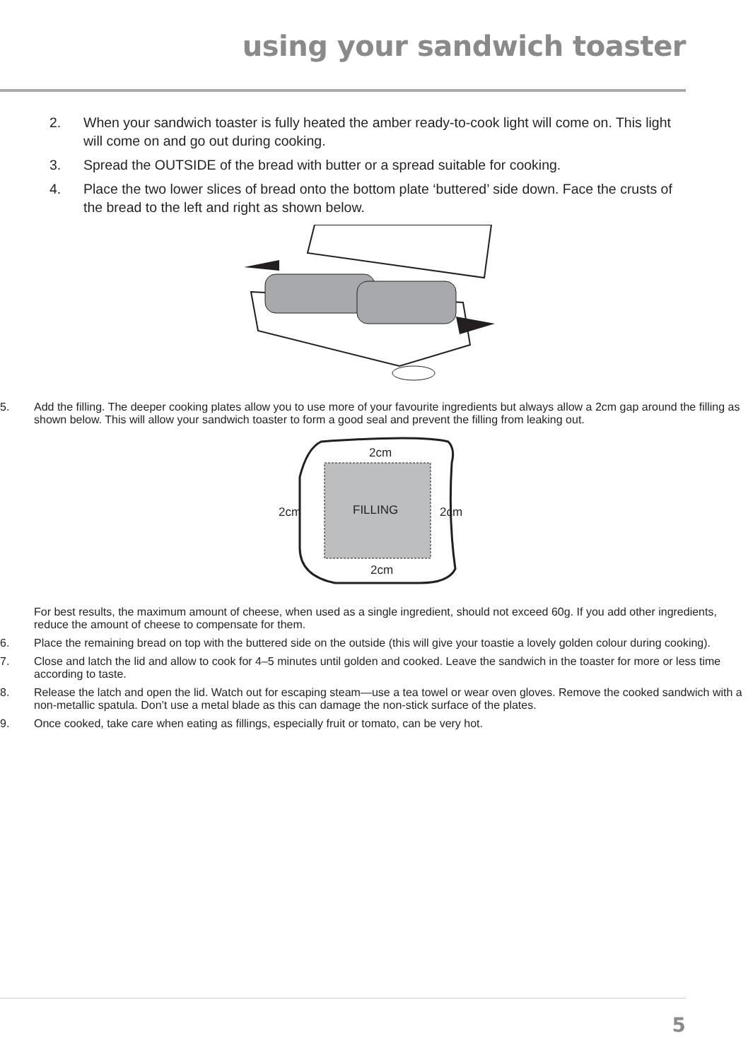using your sandwich toaster
2. When your sandwich toaster is fully heated the amber ready-to-cook light will come on. This light will come on and go out during cooking.
3. Spread the OUTSIDE of the bread with butter or a spread suitable for cooking.
4. Place the two lower slices of bread onto the bottom plate ‘buttered’ side down. Face the crusts of the bread to the left and right as shown below.
5. Add the filling. The deeper cooking plates allow you to use more of your favourite ingredients but always allow a 2cm gap around the filling as shown below. This will allow your sandwich toaster to form a good seal and prevent the filling from leaking out.
2cm
2cm
2cm
FILLING
2cm
For best results, the maximum amount of cheese, when used as a single ingredient, should not exceed 60g. If you add other ingredients, reduce the amount of cheese to compensate for them.
6. Place the remaining bread on top with the buttered side on the outside (this will give your toastie a lovely golden colour during cooking).
7. Close and latch the lid and allow to cook for 4–5 minutes until golden and cooked. Leave the sandwich in the toaster for more or less time according to taste.
8. Release the latch and open the lid. Watch out for escaping steam—use a tea towel or wear oven gloves. Remove the cooked sandwich with a non-metallic spatula. Don’t use a metal blade as this can damage the non-stick surface of the plates.
9. Once cooked, take care when eating as fillings, especially fruit or tomato, can be very hot.
5